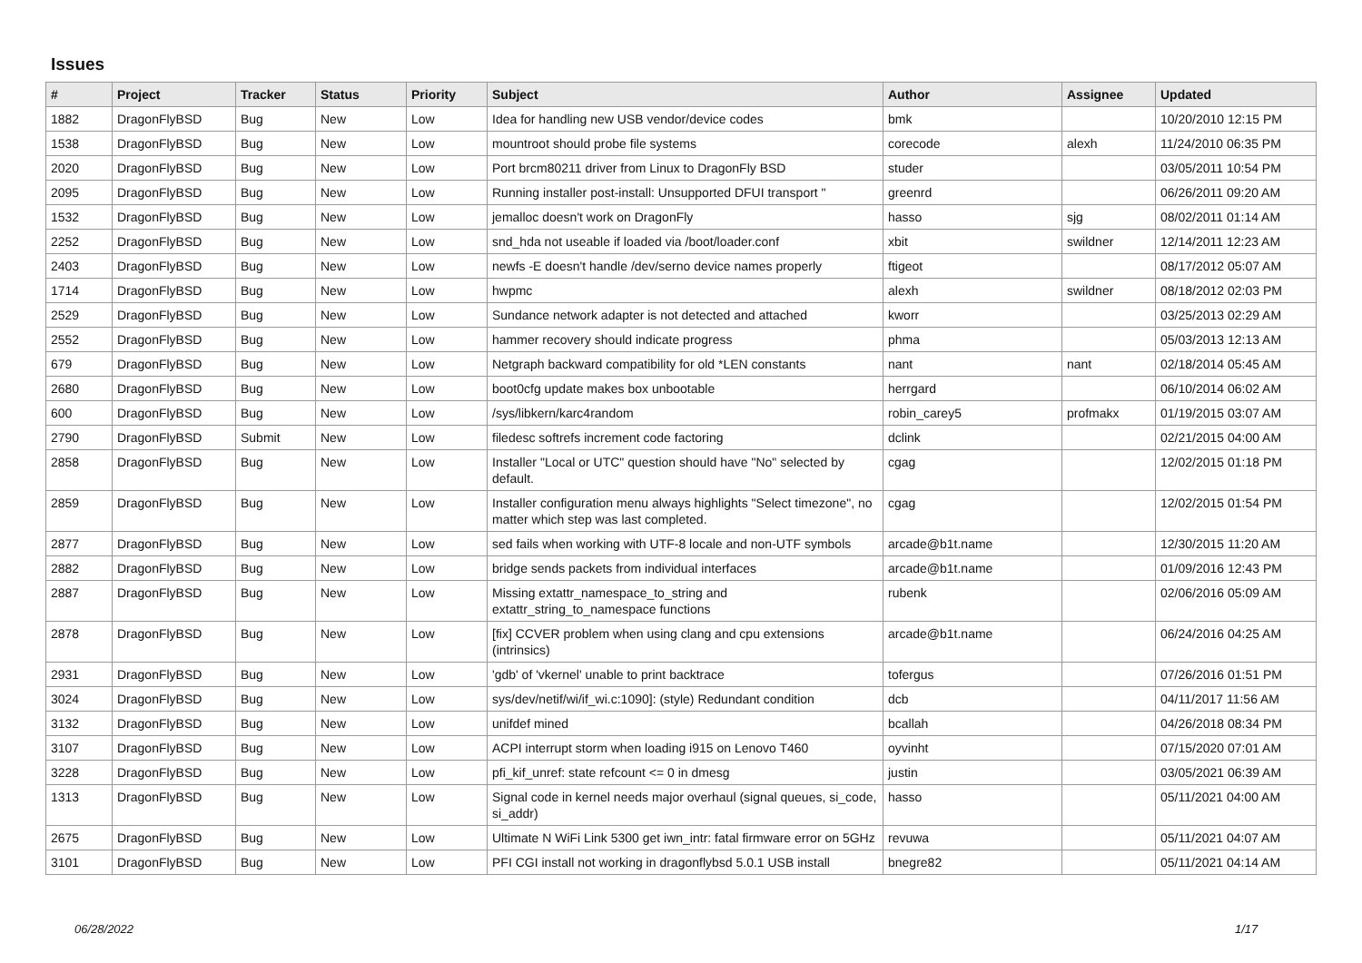Issues
| # | Project | Tracker | Status | Priority | Subject | Author | Assignee | Updated |
| --- | --- | --- | --- | --- | --- | --- | --- | --- |
| 1882 | DragonFlyBSD | Bug | New | Low | Idea for handling new USB vendor/device codes | bmk | | 10/20/2010 12:15 PM |
| 1538 | DragonFlyBSD | Bug | New | Low | mountroot should probe file systems | corecode | alexh | 11/24/2010 06:35 PM |
| 2020 | DragonFlyBSD | Bug | New | Low | Port brcm80211 driver from Linux to DragonFly BSD | studer | | 03/05/2011 10:54 PM |
| 2095 | DragonFlyBSD | Bug | New | Low | Running installer post-install: Unsupported DFUI transport " | greenrd | | 06/26/2011 09:20 AM |
| 1532 | DragonFlyBSD | Bug | New | Low | jemalloc doesn't work on DragonFly | hasso | sjg | 08/02/2011 01:14 AM |
| 2252 | DragonFlyBSD | Bug | New | Low | snd_hda not useable if loaded via /boot/loader.conf | xbit | swildner | 12/14/2011 12:23 AM |
| 2403 | DragonFlyBSD | Bug | New | Low | newfs -E doesn't handle /dev/serno device names properly | ftigeot | | 08/17/2012 05:07 AM |
| 1714 | DragonFlyBSD | Bug | New | Low | hwpmc | alexh | swildner | 08/18/2012 02:03 PM |
| 2529 | DragonFlyBSD | Bug | New | Low | Sundance network adapter is not detected and attached | kworr | | 03/25/2013 02:29 AM |
| 2552 | DragonFlyBSD | Bug | New | Low | hammer recovery should indicate progress | phma | | 05/03/2013 12:13 AM |
| 679 | DragonFlyBSD | Bug | New | Low | Netgraph backward compatibility for old *LEN constants | nant | nant | 02/18/2014 05:45 AM |
| 2680 | DragonFlyBSD | Bug | New | Low | boot0cfg update makes box unbootable | herrgard | | 06/10/2014 06:02 AM |
| 600 | DragonFlyBSD | Bug | New | Low | /sys/libkern/karc4random | robin_carey5 | profmakx | 01/19/2015 03:07 AM |
| 2790 | DragonFlyBSD | Submit | New | Low | filedesc softrefs increment code factoring | dclink | | 02/21/2015 04:00 AM |
| 2858 | DragonFlyBSD | Bug | New | Low | Installer "Local or UTC" question should have "No" selected by default. | cgag | | 12/02/2015 01:18 PM |
| 2859 | DragonFlyBSD | Bug | New | Low | Installer configuration menu always highlights "Select timezone", no matter which step was last completed. | cgag | | 12/02/2015 01:54 PM |
| 2877 | DragonFlyBSD | Bug | New | Low | sed fails when working with UTF-8 locale and non-UTF symbols | arcade@b1t.name | | 12/30/2015 11:20 AM |
| 2882 | DragonFlyBSD | Bug | New | Low | bridge sends packets from individual interfaces | arcade@b1t.name | | 01/09/2016 12:43 PM |
| 2887 | DragonFlyBSD | Bug | New | Low | Missing extattr_namespace_to_string and extattr_string_to_namespace functions | rubenk | | 02/06/2016 05:09 AM |
| 2878 | DragonFlyBSD | Bug | New | Low | [fix] CCVER problem when using clang and cpu extensions (intrinsics) | arcade@b1t.name | | 06/24/2016 04:25 AM |
| 2931 | DragonFlyBSD | Bug | New | Low | 'gdb' of 'vkernel' unable to print backtrace | tofergus | | 07/26/2016 01:51 PM |
| 3024 | DragonFlyBSD | Bug | New | Low | sys/dev/netif/wi/if_wi.c:1090]: (style) Redundant condition | dcb | | 04/11/2017 11:56 AM |
| 3132 | DragonFlyBSD | Bug | New | Low | unifdef mined | bcallah | | 04/26/2018 08:34 PM |
| 3107 | DragonFlyBSD | Bug | New | Low | ACPI interrupt storm when loading i915 on Lenovo T460 | oyvinht | | 07/15/2020 07:01 AM |
| 3228 | DragonFlyBSD | Bug | New | Low | pfi_kif_unref: state refcount <= 0 in dmesg | justin | | 03/05/2021 06:39 AM |
| 1313 | DragonFlyBSD | Bug | New | Low | Signal code in kernel needs major overhaul (signal queues, si_code, si_addr) | hasso | | 05/11/2021 04:00 AM |
| 2675 | DragonFlyBSD | Bug | New | Low | Ultimate N WiFi Link 5300 get iwn_intr: fatal firmware error on 5GHz | revuwa | | 05/11/2021 04:07 AM |
| 3101 | DragonFlyBSD | Bug | New | Low | PFI CGI install not working in dragonflybsd 5.0.1 USB install | bnegre82 | | 05/11/2021 04:14 AM |
06/28/2022 1/17